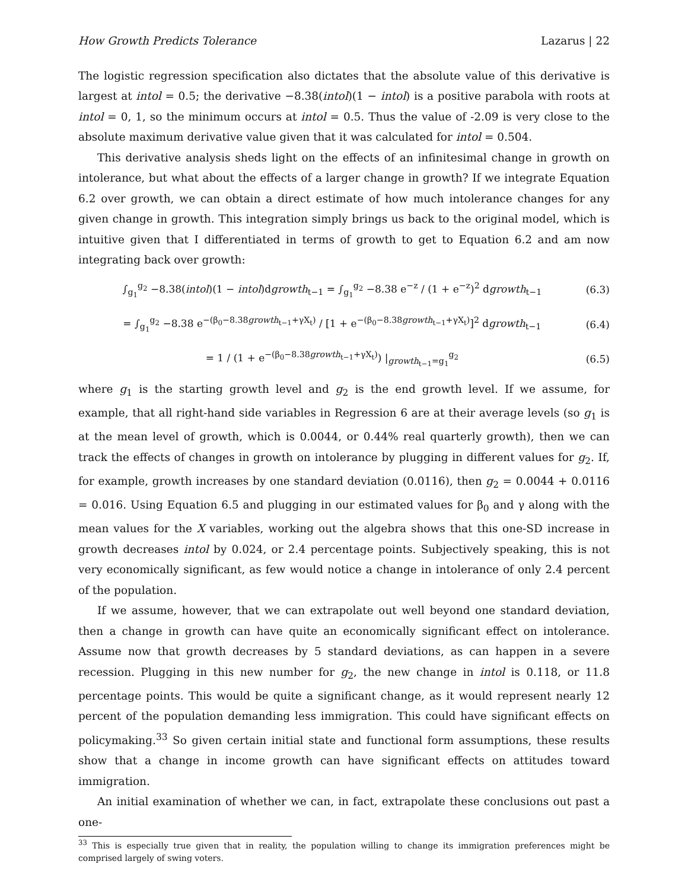How Growth Predicts Tolerance Lazarus | 22
The logistic regression specification also dictates that the absolute value of this derivative is largest at intol = 0.5; the derivative −8.38(intol)(1 − intol) is a positive parabola with roots at intol = 0, 1, so the minimum occurs at intol = 0.5. Thus the value of -2.09 is very close to the absolute maximum derivative value given that it was calculated for intol = 0.504.
This derivative analysis sheds light on the effects of an infinitesimal change in growth on intolerance, but what about the effects of a larger change in growth? If we integrate Equation 6.2 over growth, we can obtain a direct estimate of how much intolerance changes for any given change in growth. This integration simply brings us back to the original model, which is intuitive given that I differentiated in terms of growth to get to Equation 6.2 and am now integrating back over growth:
∫<sub>g<sub>1</sub></sub><sup>g<sub>2</sub></sup> −8.38(intol)(1 − intol)dgrowth<sub>t−1</sub> = ∫<sub>g<sub>1</sub></sub><sup>g<sub>2</sub></sup> −8.38 e<sup>−z</sup> / (1 + e<sup>−z</sup>)<sup>2</sup> dgrowth<sub>t−1</sub> (6.3)
= ∫<sub>g<sub>1</sub></sub><sup>g<sub>2</sub></sup> −8.38 e<sup>−(β<sub>0</sub>−8.38growth<sub>t−1</sub>+γX<sub>t</sub>)</sup> / [1 + e<sup>−(β<sub>0</sub>−8.38growth<sub>t−1</sub>+γX<sub>t</sub>)</sup>]<sup>2</sup> dgrowth<sub>t−1</sub> (6.4)
= 1 / (1 + e<sup>−(β<sub>0</sub>−8.38growth<sub>t−1</sub>+γX<sub>t</sub>)</sup>) |<sub>growth<sub>t−1</sub>=g<sub>1</sub></sub><sup>g<sub>2</sub></sup> (6.5)
where g<sub>1</sub> is the starting growth level and g<sub>2</sub> is the end growth level. If we assume, for example, that all right-hand side variables in Regression 6 are at their average levels (so g<sub>1</sub> is at the mean level of growth, which is 0.0044, or 0.44% real quarterly growth), then we can track the effects of changes in growth on intolerance by plugging in different values for g<sub>2</sub>. If, for example, growth increases by one standard deviation (0.0116), then g<sub>2</sub> = 0.0044 + 0.0116 = 0.016. Using Equation 6.5 and plugging in our estimated values for β<sub>0</sub> and γ along with the mean values for the X variables, working out the algebra shows that this one-SD increase in growth decreases intol by 0.024, or 2.4 percentage points. Subjectively speaking, this is not very economically significant, as few would notice a change in intolerance of only 2.4 percent of the population.
If we assume, however, that we can extrapolate out well beyond one standard deviation, then a change in growth can have quite an economically significant effect on intolerance. Assume now that growth decreases by 5 standard deviations, as can happen in a severe recession. Plugging in this new number for g<sub>2</sub>, the new change in intol is 0.118, or 11.8 percentage points. This would be quite a significant change, as it would represent nearly 12 percent of the population demanding less immigration. This could have significant effects on policymaking.<sup>33</sup> So given certain initial state and functional form assumptions, these results show that a change in income growth can have significant effects on attitudes toward immigration.
An initial examination of whether we can, in fact, extrapolate these conclusions out past a one-
<sup>33</sup> This is especially true given that in reality, the population willing to change its immigration preferences might be comprised largely of swing voters.